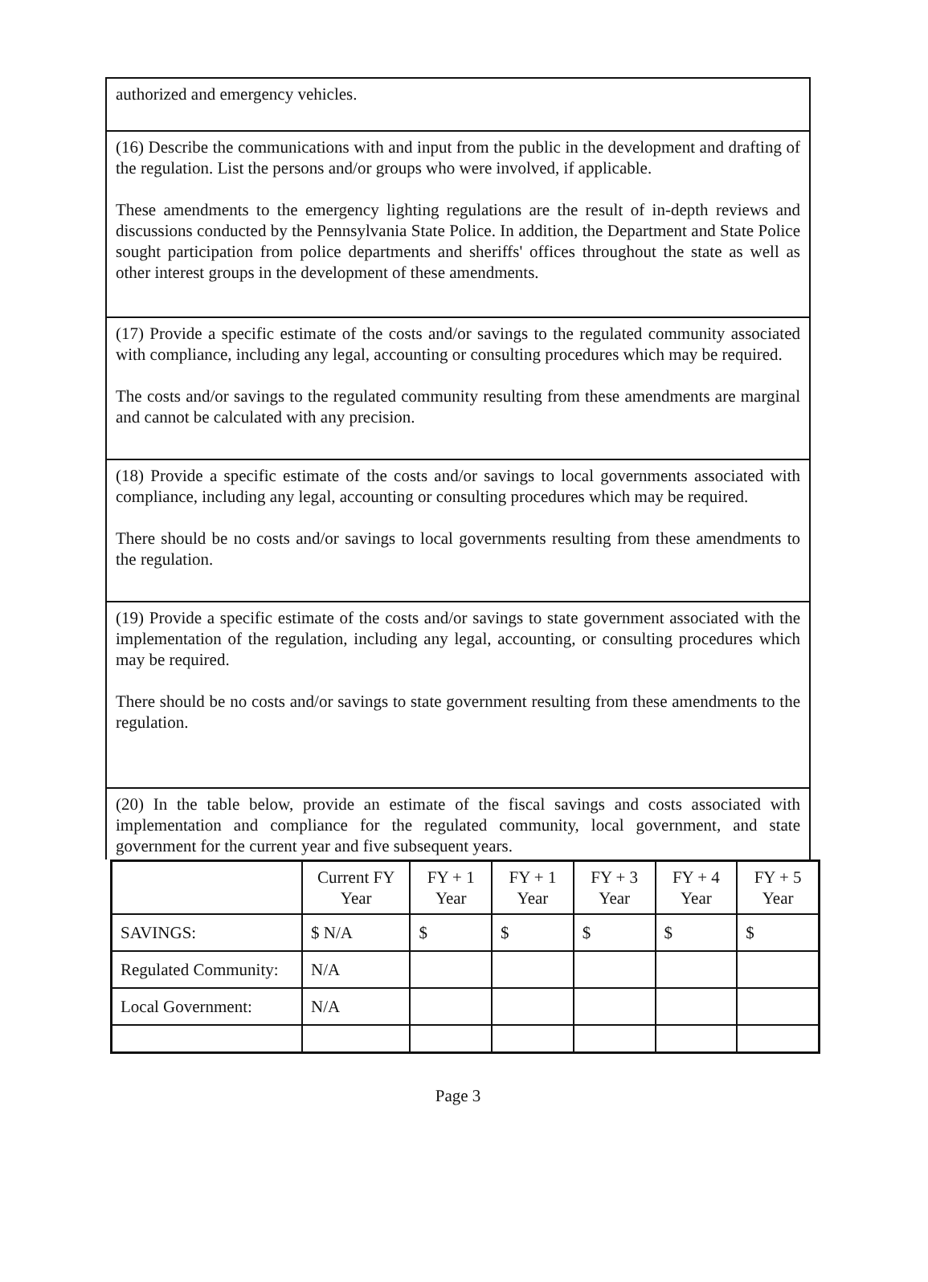authorized and emergency vehicles.
(16) Describe the communications with and input from the public in the development and drafting of the regulation. List the persons and/or groups who were involved, if applicable.
These amendments to the emergency lighting regulations are the result of in-depth reviews and discussions conducted by the Pennsylvania State Police. In addition, the Department and State Police sought participation from police departments and sheriffs' offices throughout the state as well as other interest groups in the development of these amendments.
(17) Provide a specific estimate of the costs and/or savings to the regulated community associated with compliance, including any legal, accounting or consulting procedures which may be required.
The costs and/or savings to the regulated community resulting from these amendments are marginal and cannot be calculated with any precision.
(18) Provide a specific estimate of the costs and/or savings to local governments associated with compliance, including any legal, accounting or consulting procedures which may be required.
There should be no costs and/or savings to local governments resulting from these amendments to the regulation.
(19) Provide a specific estimate of the costs and/or savings to state government associated with the implementation of the regulation, including any legal, accounting, or consulting procedures which may be required.
There should be no costs and/or savings to state government resulting from these amendments to the regulation.
(20) In the table below, provide an estimate of the fiscal savings and costs associated with implementation and compliance for the regulated community, local government, and state government for the current year and five subsequent years.
| | Current FY Year | FY + 1 Year | FY + 1 Year | FY + 3 Year | FY + 4 Year | FY + 5 Year |
| --- | --- | --- | --- | --- | --- | --- |
| SAVINGS: | $ N/A | $ | $ | $ | $ | $ |
| Regulated Community: | N/A | | | | | |
| Local Government: | N/A | | | | | |
Page 3